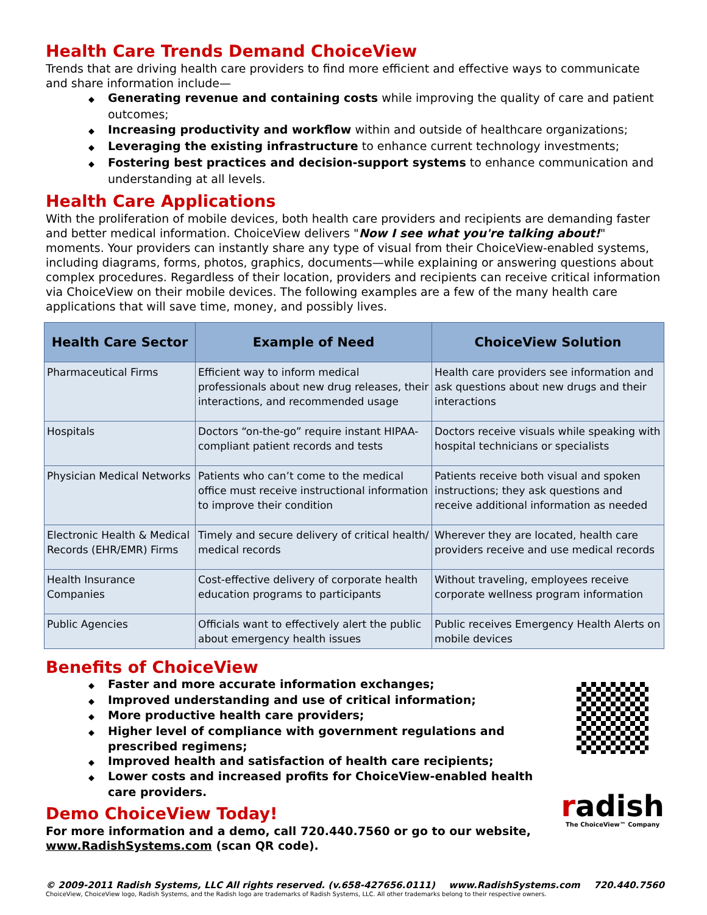Health Care Trends Demand ChoiceView
Trends that are driving health care providers to find more efficient and effective ways to communicate and share information include—
◆ Generating revenue and containing costs while improving the quality of care and patient outcomes;
◆ Increasing productivity and workflow within and outside of healthcare organizations;
◆ Leveraging the existing infrastructure to enhance current technology investments;
◆ Fostering best practices and decision-support systems to enhance communication and understanding at all levels.
Health Care Applications
With the proliferation of mobile devices, both health care providers and recipients are demanding faster and better medical information. ChoiceView delivers "Now I see what you're talking about!" moments. Your providers can instantly share any type of visual from their ChoiceView-enabled systems, including diagrams, forms, photos, graphics, documents—while explaining or answering questions about complex procedures. Regardless of their location, providers and recipients can receive critical information via ChoiceView on their mobile devices. The following examples are a few of the many health care applications that will save time, money, and possibly lives.
| Health Care Sector | Example of Need | ChoiceView Solution |
| --- | --- | --- |
| Pharmaceutical Firms | Efficient way to inform medical professionals about new drug releases, their interactions, and recommended usage | Health care providers see information and ask questions about new drugs and their interactions |
| Hospitals | Doctors “on-the-go” require instant HIPAA-compliant patient records and tests | Doctors receive visuals while speaking with hospital technicians or specialists |
| Physician Medical Networks | Patients who can’t come to the medical office must receive instructional information to improve their condition | Patients receive both visual and spoken instructions; they ask questions and receive additional information as needed |
| Electronic Health & Medical Records (EHR/EMR) Firms | Timely and secure delivery of critical health/ medical records | Wherever they are located, health care providers receive and use medical records |
| Health Insurance Companies | Cost-effective delivery of corporate health education programs to participants | Without traveling, employees receive corporate wellness program information |
| Public Agencies | Officials want to effectively alert the public about emergency health issues | Public receives Emergency Health Alerts on mobile devices |
Benefits of ChoiceView
◆ Faster and more accurate information exchanges;
◆ Improved understanding and use of critical information;
◆ More productive health care providers;
◆ Higher level of compliance with government regulations and prescribed regimens;
◆ Improved health and satisfaction of health care recipients;
◆ Lower costs and increased profits for ChoiceView-enabled health care providers.
Demo ChoiceView Today!
For more information and a demo, call 720.440.7560 or go to our website, www.RadishSystems.com (scan QR code).
radish
The ChoiceView™ Company
© 2009-2011 Radish Systems, LLC All rights reserved. (v.658-427656.0111) www.RadishSystems.com 720.440.7560
ChoiceView, ChoiceView logo, Radish Systems, and the Radish logo are trademarks of Radish Systems, LLC. All other trademarks belong to their respective owners.